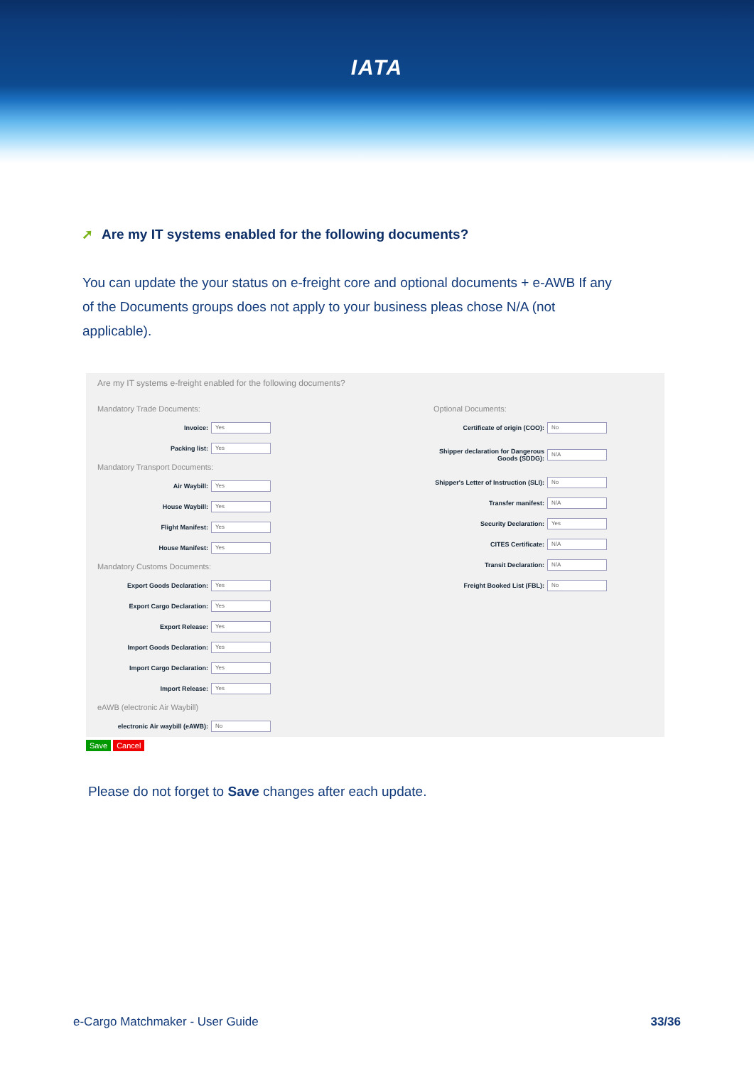IATA
➚ Are my IT systems enabled for the following documents?
You can update the your status on e-freight core and optional documents + e-AWB If any of the Documents groups does not apply to your business pleas chose N/A (not applicable).
Are my IT systems e-freight enabled for the following documents?
Mandatory Trade Documents:
Invoice:
Yes
Packing list:
Yes
Mandatory Transport Documents:
Air Waybill:
Yes
House Waybill:
Yes
Flight Manifest:
Yes
House Manifest:
Yes
Mandatory Customs Documents:
Export Goods Declaration:
Yes
Export Cargo Declaration:
Yes
Export Release:
Yes
Import Goods Declaration:
Yes
Import Cargo Declaration:
Yes
Import Release:
Yes
eAWB (electronic Air Waybill)
electronic Air waybill (eAWB):
No
Optional Documents:
Certificate of origin (COO):
No
Shipper declaration for Dangerous Goods (SDDG):
N/A
Shipper's Letter of Instruction (SLI):
No
Transfer manifest:
N/A
Security Declaration:
Yes
CITES Certificate:
N/A
Transit Declaration:
N/A
Freight Booked List (FBL):
No
Save Cancel
Please do not forget to Save changes after each update.
e-Cargo Matchmaker - User Guide 33/36